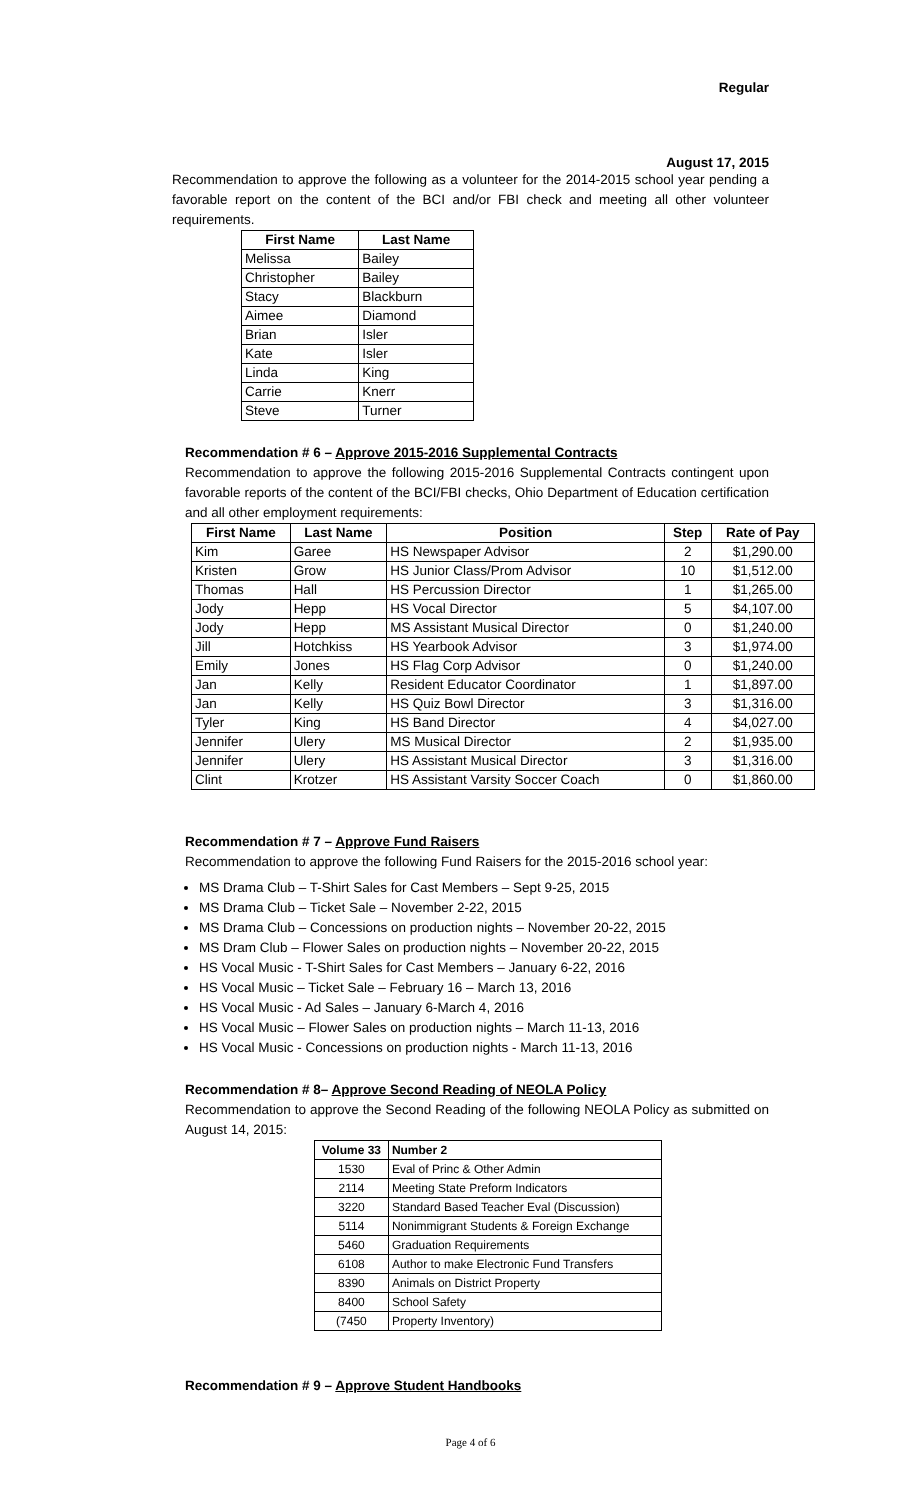Regular
August 17, 2015
Recommendation to approve the following as a volunteer for the 2014-2015 school year pending a favorable report on the content of the BCI and/or FBI check and meeting all other volunteer requirements.
| First Name | Last Name |
| --- | --- |
| Melissa | Bailey |
| Christopher | Bailey |
| Stacy | Blackburn |
| Aimee | Diamond |
| Brian | Isler |
| Kate | Isler |
| Linda | King |
| Carrie | Knerr |
| Steve | Turner |
Recommendation # 6 – Approve 2015-2016 Supplemental Contracts
Recommendation to approve the following 2015-2016 Supplemental Contracts contingent upon favorable reports of the content of the BCI/FBI checks, Ohio Department of Education certification and all other employment requirements:
| First Name | Last Name | Position | Step | Rate of Pay |
| --- | --- | --- | --- | --- |
| Kim | Garee | HS Newspaper Advisor | 2 | $1,290.00 |
| Kristen | Grow | HS Junior Class/Prom Advisor | 10 | $1,512.00 |
| Thomas | Hall | HS Percussion Director | 1 | $1,265.00 |
| Jody | Hepp | HS Vocal Director | 5 | $4,107.00 |
| Jody | Hepp | MS Assistant Musical Director | 0 | $1,240.00 |
| Jill | Hotchkiss | HS Yearbook Advisor | 3 | $1,974.00 |
| Emily | Jones | HS Flag Corp Advisor | 0 | $1,240.00 |
| Jan | Kelly | Resident Educator Coordinator | 1 | $1,897.00 |
| Jan | Kelly | HS Quiz Bowl Director | 3 | $1,316.00 |
| Tyler | King | HS Band Director | 4 | $4,027.00 |
| Jennifer | Ulery | MS Musical Director | 2 | $1,935.00 |
| Jennifer | Ulery | HS Assistant Musical Director | 3 | $1,316.00 |
| Clint | Krotzer | HS Assistant Varsity Soccer Coach | 0 | $1,860.00 |
Recommendation # 7 – Approve Fund Raisers
Recommendation to approve the following Fund Raisers for the 2015-2016 school year:
MS Drama Club – T-Shirt Sales for Cast Members – Sept 9-25, 2015
MS Drama Club – Ticket Sale – November 2-22, 2015
MS Drama Club – Concessions on production nights – November 20-22, 2015
MS Dram Club – Flower Sales on production nights – November 20-22, 2015
HS Vocal Music - T-Shirt Sales for Cast Members – January 6-22, 2016
HS Vocal Music – Ticket Sale – February 16 – March 13, 2016
HS Vocal Music - Ad Sales – January 6-March 4, 2016
HS Vocal Music – Flower Sales on production nights – March 11-13, 2016
HS Vocal Music - Concessions on production nights - March 11-13, 2016
Recommendation # 8– Approve Second Reading of NEOLA Policy
Recommendation to approve the Second Reading of the following NEOLA Policy as submitted on August 14, 2015:
| Volume 33 | Number 2 |
| --- | --- |
| 1530 | Eval of Princ & Other Admin |
| 2114 | Meeting State Preform Indicators |
| 3220 | Standard Based Teacher Eval (Discussion) |
| 5114 | Nonimmigrant Students & Foreign Exchange |
| 5460 | Graduation Requirements |
| 6108 | Author to make Electronic Fund Transfers |
| 8390 | Animals on District Property |
| 8400 | School Safety |
| (7450 | Property Inventory) |
Recommendation # 9 – Approve Student Handbooks
Page 4 of 6